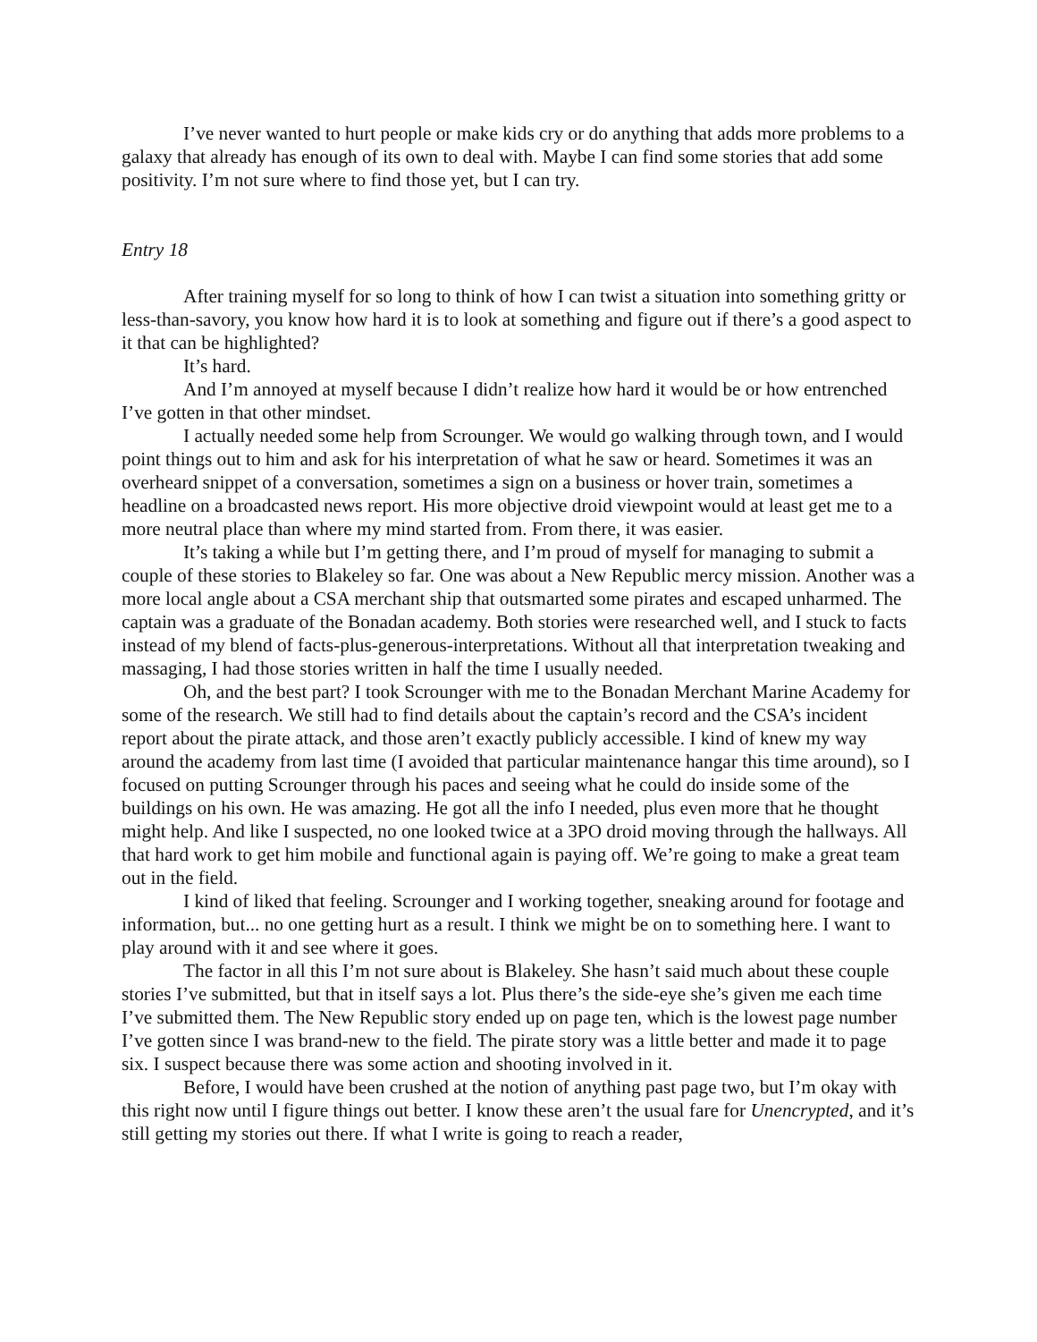I’ve never wanted to hurt people or make kids cry or do anything that adds more problems to a galaxy that already has enough of its own to deal with. Maybe I can find some stories that add some positivity. I’m not sure where to find those yet, but I can try.
Entry 18
After training myself for so long to think of how I can twist a situation into something gritty or less-than-savory, you know how hard it is to look at something and figure out if there’s a good aspect to it that can be highlighted?
It’s hard.
And I’m annoyed at myself because I didn’t realize how hard it would be or how entrenched I’ve gotten in that other mindset.
I actually needed some help from Scrounger. We would go walking through town, and I would point things out to him and ask for his interpretation of what he saw or heard. Sometimes it was an overheard snippet of a conversation, sometimes a sign on a business or hover train, sometimes a headline on a broadcasted news report. His more objective droid viewpoint would at least get me to a more neutral place than where my mind started from. From there, it was easier.
It’s taking a while but I’m getting there, and I’m proud of myself for managing to submit a couple of these stories to Blakeley so far. One was about a New Republic mercy mission. Another was a more local angle about a CSA merchant ship that outsmarted some pirates and escaped unharmed. The captain was a graduate of the Bonadan academy. Both stories were researched well, and I stuck to facts instead of my blend of facts-plus-generous-interpretations. Without all that interpretation tweaking and massaging, I had those stories written in half the time I usually needed.
Oh, and the best part? I took Scrounger with me to the Bonadan Merchant Marine Academy for some of the research. We still had to find details about the captain’s record and the CSA’s incident report about the pirate attack, and those aren’t exactly publicly accessible. I kind of knew my way around the academy from last time (I avoided that particular maintenance hangar this time around), so I focused on putting Scrounger through his paces and seeing what he could do inside some of the buildings on his own. He was amazing. He got all the info I needed, plus even more that he thought might help. And like I suspected, no one looked twice at a 3PO droid moving through the hallways. All that hard work to get him mobile and functional again is paying off. We’re going to make a great team out in the field.
I kind of liked that feeling. Scrounger and I working together, sneaking around for footage and information, but... no one getting hurt as a result. I think we might be on to something here. I want to play around with it and see where it goes.
The factor in all this I’m not sure about is Blakeley. She hasn’t said much about these couple stories I’ve submitted, but that in itself says a lot. Plus there’s the side-eye she’s given me each time I’ve submitted them. The New Republic story ended up on page ten, which is the lowest page number I’ve gotten since I was brand-new to the field. The pirate story was a little better and made it to page six. I suspect because there was some action and shooting involved in it.
Before, I would have been crushed at the notion of anything past page two, but I’m okay with this right now until I figure things out better. I know these aren’t the usual fare for Unencrypted, and it’s still getting my stories out there. If what I write is going to reach a reader,